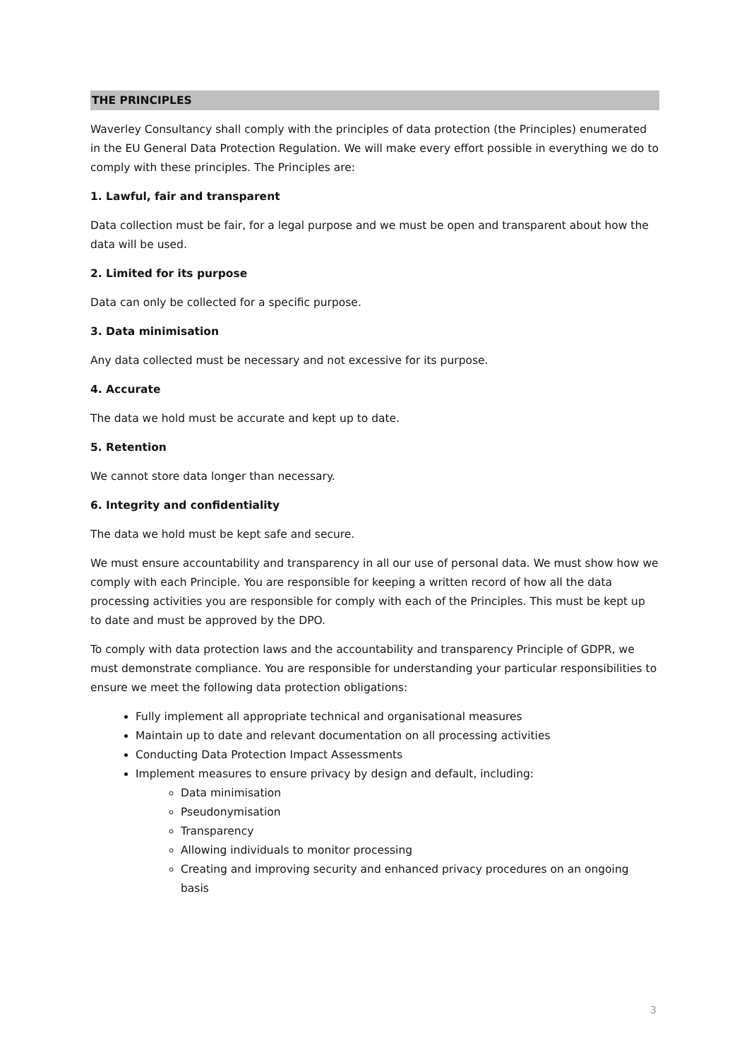THE PRINCIPLES
Waverley Consultancy shall comply with the principles of data protection (the Principles) enumerated in the EU General Data Protection Regulation. We will make every effort possible in everything we do to comply with these principles. The Principles are:
1. Lawful, fair and transparent
Data collection must be fair, for a legal purpose and we must be open and transparent about how the data will be used.
2. Limited for its purpose
Data can only be collected for a specific purpose.
3. Data minimisation
Any data collected must be necessary and not excessive for its purpose.
4. Accurate
The data we hold must be accurate and kept up to date.
5. Retention
We cannot store data longer than necessary.
6. Integrity and confidentiality
The data we hold must be kept safe and secure.
We must ensure accountability and transparency in all our use of personal data. We must show how we comply with each Principle. You are responsible for keeping a written record of how all the data processing activities you are responsible for comply with each of the Principles. This must be kept up to date and must be approved by the DPO.
To comply with data protection laws and the accountability and transparency Principle of GDPR, we must demonstrate compliance. You are responsible for understanding your particular responsibilities to ensure we meet the following data protection obligations:
Fully implement all appropriate technical and organisational measures
Maintain up to date and relevant documentation on all processing activities
Conducting Data Protection Impact Assessments
Implement measures to ensure privacy by design and default, including:
Data minimisation
Pseudonymisation
Transparency
Allowing individuals to monitor processing
Creating and improving security and enhanced privacy procedures on an ongoing basis
3